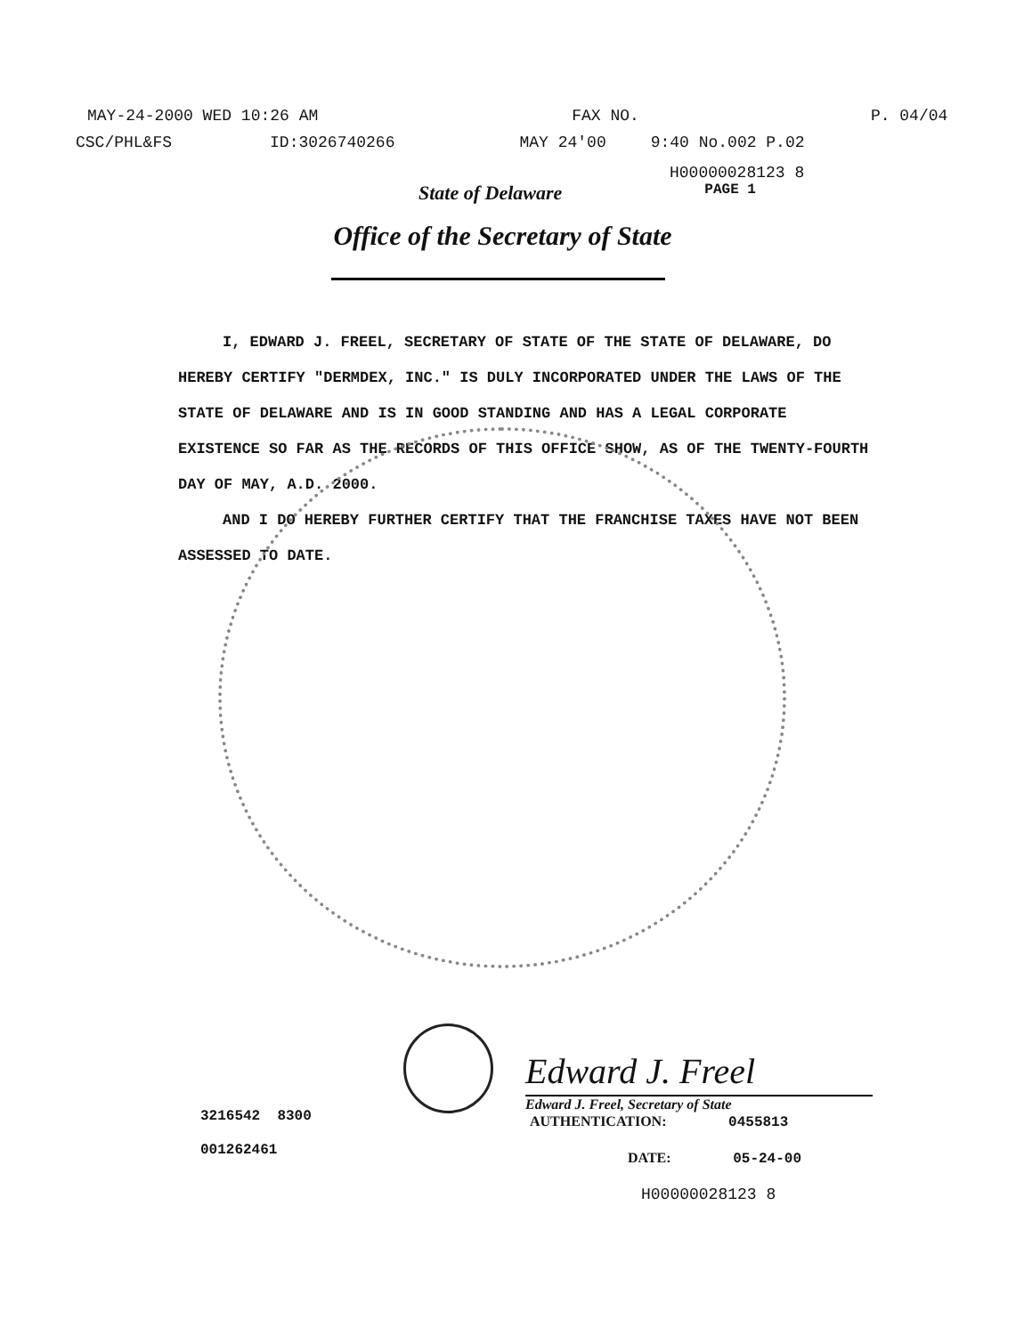MAY-24-2000 WED 10:26 AM FAX NO. P. 04/04
CSC/PHL&FS ID:3026740266 MAY 24'00 9:40 No.002 P.02
H00000028123 8
State of Delaware PAGE 1
Office of the Secretary of State
I, EDWARD J. FREEL, SECRETARY OF STATE OF THE STATE OF DELAWARE, DO HEREBY CERTIFY "DERMDEX, INC." IS DULY INCORPORATED UNDER THE LAWS OF THE STATE OF DELAWARE AND IS IN GOOD STANDING AND HAS A LEGAL CORPORATE EXISTENCE SO FAR AS THE RECORDS OF THIS OFFICE SHOW, AS OF THE TWENTY-FOURTH DAY OF MAY, A.D. 2000.
AND I DO HEREBY FURTHER CERTIFY THAT THE FRANCHISE TAXES HAVE NOT BEEN ASSESSED TO DATE.
Edward J. Freel
Edward J. Freel, Secretary of State
3216542 8300
001262461
AUTHENTICATION: 0455813
DATE: 05-24-00
H00000028123 8